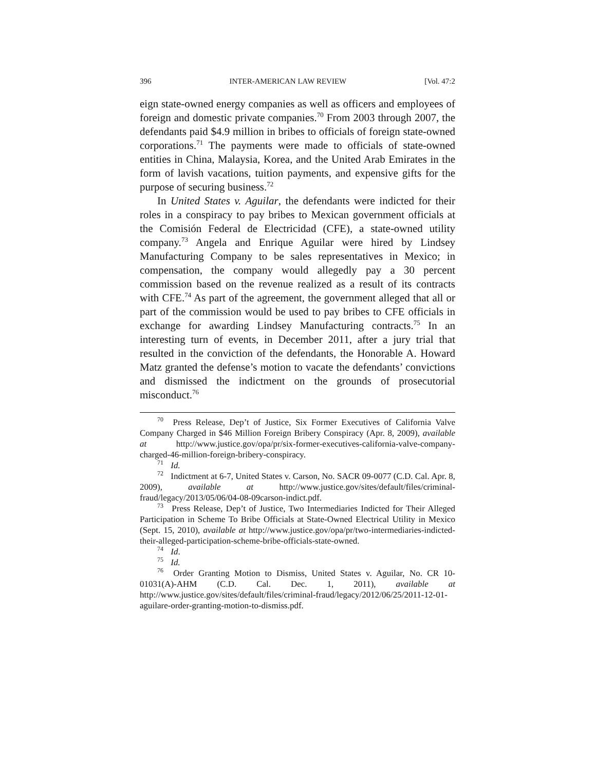396 INTER-AMERICAN LAW REVIEW [Vol. 47:2
eign state-owned energy companies as well as officers and employees of foreign and domestic private companies.<sup>70</sup> From 2003 through 2007, the defendants paid $4.9 million in bribes to officials of foreign state-owned corporations.<sup>71</sup> The payments were made to officials of state-owned entities in China, Malaysia, Korea, and the United Arab Emirates in the form of lavish vacations, tuition payments, and expensive gifts for the purpose of securing business.<sup>72</sup>
In United States v. Aguilar, the defendants were indicted for their roles in a conspiracy to pay bribes to Mexican government officials at the Comisión Federal de Electricidad (CFE), a state-owned utility company.<sup>73</sup> Angela and Enrique Aguilar were hired by Lindsey Manufacturing Company to be sales representatives in Mexico; in compensation, the company would allegedly pay a 30 percent commission based on the revenue realized as a result of its contracts with CFE.<sup>74</sup> As part of the agreement, the government alleged that all or part of the commission would be used to pay bribes to CFE officials in exchange for awarding Lindsey Manufacturing contracts.<sup>75</sup> In an interesting turn of events, in December 2011, after a jury trial that resulted in the conviction of the defendants, the Honorable A. Howard Matz granted the defense’s motion to vacate the defendants’ convictions and dismissed the indictment on the grounds of prosecutorial misconduct.<sup>76</sup>
<sup>70</sup> Press Release, Dep’t of Justice, Six Former Executives of California Valve Company Charged in $46 Million Foreign Bribery Conspiracy (Apr. 8, 2009), available at http://www.justice.gov/opa/pr/six-former-executives-california-valve-company-charged-46-million-foreign-bribery-conspiracy.
<sup>71</sup> Id.
<sup>72</sup> Indictment at 6-7, United States v. Carson, No. SACR 09-0077 (C.D. Cal. Apr. 8, 2009), available at http://www.justice.gov/sites/default/files/criminal-fraud/legacy/2013/05/06/04-08-09carson-indict.pdf.
<sup>73</sup> Press Release, Dep’t of Justice, Two Intermediaries Indicted for Their Alleged Participation in Scheme To Bribe Officials at State-Owned Electrical Utility in Mexico (Sept. 15, 2010), available at http://www.justice.gov/opa/pr/two-intermediaries-indicted-their-alleged-participation-scheme-bribe-officials-state-owned.
<sup>74</sup> Id.
<sup>75</sup> Id.
<sup>76</sup> Order Granting Motion to Dismiss, United States v. Aguilar, No. CR 10-01031(A)-AHM (C.D. Cal. Dec. 1, 2011), available at http://www.justice.gov/sites/default/files/criminal-fraud/legacy/2012/06/25/2011-12-01-aguilare-order-granting-motion-to-dismiss.pdf.